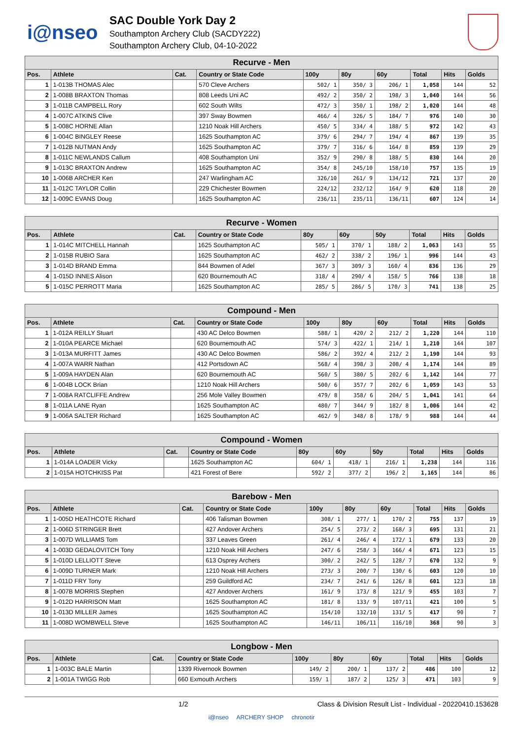i@nseo
SAC Double York Day 2
Southampton Archery Club (SACDY222)
Southampton Archery Club, 04-10-2022
| Recurve - Men | | | | | | | | | |
| Pos. | Athlete | Cat. | Country or State Code | 100y | 80y | 60y | Total | Hits | Golds |
| 1 | 1-013B THOMAS Alec | | 570 Cleve Archers | 502/ 1 | 350/ 3 | 206/ 1 | 1,058 | 144 | 52 |
| 2 | 1-008B BRAXTON Thomas | | 808 Leeds Uni AC | 492/ 2 | 350/ 2 | 198/ 3 | 1,040 | 144 | 56 |
| 3 | 1-011B CAMPBELL Rory | | 602 South Wilts | 472/ 3 | 350/ 1 | 198/ 2 | 1,020 | 144 | 48 |
| 4 | 1-007C ATKINS Clive | | 397 Sway Bowmen | 466/ 4 | 326/ 5 | 184/ 7 | 976 | 140 | 30 |
| 5 | 1-008C HORNE Allan | | 1210 Noak Hill Archers | 450/ 5 | 334/ 4 | 188/ 5 | 972 | 142 | 43 |
| 6 | 1-004C BINGLEY Reese | | 1625 Southampton AC | 379/ 6 | 294/ 7 | 194/ 4 | 867 | 139 | 35 |
| 7 | 1-012B NUTMAN Andy | | 1625 Southampton AC | 379/ 7 | 316/ 6 | 164/ 8 | 859 | 139 | 29 |
| 8 | 1-011C NEWLANDS Callum | | 408 Southampton Uni | 352/ 9 | 290/ 8 | 188/ 5 | 830 | 144 | 20 |
| 9 | 1-013C BRAXTON Andrew | | 1625 Southampton AC | 354/ 8 | 245/10 | 158/10 | 757 | 135 | 19 |
| 10 | 1-006B ARCHER Ken | | 247 Warlingham AC | 326/10 | 261/ 9 | 134/12 | 721 | 137 | 20 |
| 11 | 1-012C TAYLOR Collin | | 229 Chichester Bowmen | 224/12 | 232/12 | 164/ 9 | 620 | 118 | 20 |
| 12 | 1-009C EVANS Doug | | 1625 Southampton AC | 236/11 | 235/11 | 136/11 | 607 | 124 | 14 |
| Recurve - Women | | | | | | | | | |
| Pos. | Athlete | Cat. | Country or State Code | 80y | 60y | 50y | Total | Hits | Golds |
| 1 | 1-014C MITCHELL Hannah | | 1625 Southampton AC | 505/ 1 | 370/ 1 | 188/ 2 | 1,063 | 143 | 55 |
| 2 | 1-015B RUBIO Sara | | 1625 Southampton AC | 462/ 2 | 338/ 2 | 196/ 1 | 996 | 144 | 43 |
| 3 | 1-014D BRAND Emma | | 844 Bowmen of Adel | 367/ 3 | 309/ 3 | 160/ 4 | 836 | 136 | 29 |
| 4 | 1-015D INNES Alison | | 620 Bournemouth AC | 318/ 4 | 290/ 4 | 158/ 5 | 766 | 138 | 18 |
| 5 | 1-015C PERROTT Maria | | 1625 Southampton AC | 285/ 5 | 286/ 5 | 170/ 3 | 741 | 138 | 25 |
| Compound - Men | | | | | | | | | |
| Pos. | Athlete | Cat. | Country or State Code | 100y | 80y | 60y | Total | Hits | Golds |
| 1 | 1-012A REILLY Stuart | | 430 AC Delco Bowmen | 588/ 1 | 420/ 2 | 212/ 2 | 1,220 | 144 | 110 |
| 2 | 1-010A PEARCE Michael | | 620 Bournemouth AC | 574/ 3 | 422/ 1 | 214/ 1 | 1,210 | 144 | 107 |
| 3 | 1-013A MURFITT James | | 430 AC Delco Bowmen | 586/ 2 | 392/ 4 | 212/ 2 | 1,190 | 144 | 93 |
| 4 | 1-007A WARR Nathan | | 412 Portsdown AC | 568/ 4 | 398/ 3 | 208/ 4 | 1,174 | 144 | 89 |
| 5 | 1-009A HAYDEN Alan | | 620 Bournemouth AC | 560/ 5 | 380/ 5 | 202/ 6 | 1,142 | 144 | 77 |
| 6 | 1-004B LOCK Brian | | 1210 Noak Hill Archers | 500/ 6 | 357/ 7 | 202/ 6 | 1,059 | 143 | 53 |
| 7 | 1-008A RATCLIFFE Andrew | | 256 Mole Valley Bowmen | 479/ 8 | 358/ 6 | 204/ 5 | 1,041 | 141 | 64 |
| 8 | 1-011A LANE Ryan | | 1625 Southampton AC | 480/ 7 | 344/ 9 | 182/ 8 | 1,006 | 144 | 42 |
| 9 | 1-006A SALTER Richard | | 1625 Southampton AC | 462/ 9 | 348/ 8 | 178/ 9 | 988 | 144 | 44 |
| Compound - Women | | | | | | | | | |
| Pos. | Athlete | Cat. | Country or State Code | 80y | 60y | 50y | Total | Hits | Golds |
| 1 | 1-014A LOADER Vicky | | 1625 Southampton AC | 604/ 1 | 418/ 1 | 216/ 1 | 1,238 | 144 | 116 |
| 2 | 1-015A HOTCHKISS Pat | | 421 Forest of Bere | 592/ 2 | 377/ 2 | 196/ 2 | 1,165 | 144 | 86 |
| Barebow - Men | | | | | | | | | |
| Pos. | Athlete | Cat. | Country or State Code | 100y | 80y | 60y | Total | Hits | Golds |
| 1 | 1-005D HEATHCOTE Richard | | 406 Talisman Bowmen | 308/ 1 | 277/ 1 | 170/ 2 | 755 | 137 | 19 |
| 2 | 1-006D STRINGER Brett | | 427 Andover Archers | 254/ 5 | 273/ 2 | 168/ 3 | 695 | 131 | 21 |
| 3 | 1-007D WILLIAMS Tom | | 337 Leaves Green | 261/ 4 | 246/ 4 | 172/ 1 | 679 | 133 | 20 |
| 4 | 1-003D GEDALOVITCH Tony | | 1210 Noak Hill Archers | 247/ 6 | 258/ 3 | 166/ 4 | 671 | 123 | 15 |
| 5 | 1-010D LELLIOTT Steve | | 613 Osprey Archers | 300/ 2 | 242/ 5 | 128/ 7 | 670 | 132 | 9 |
| 6 | 1-009D TURNER Mark | | 1210 Noak Hill Archers | 273/ 3 | 200/ 7 | 130/ 6 | 603 | 120 | 10 |
| 7 | 1-011D FRY Tony | | 259 Guildford AC | 234/ 7 | 241/ 6 | 126/ 8 | 601 | 123 | 18 |
| 8 | 1-007B MORRIS Stephen | | 427 Andover Archers | 161/ 9 | 173/ 8 | 121/ 9 | 455 | 103 | 7 |
| 9 | 1-012D HARRISON Matt | | 1625 Southampton AC | 181/ 8 | 133/ 9 | 107/11 | 421 | 100 | 5 |
| 10 | 1-013D MILLER James | | 1625 Southampton AC | 154/10 | 132/10 | 131/ 5 | 417 | 90 | 7 |
| 11 | 1-008D WOMBWELL Steve | | 1625 Southampton AC | 146/11 | 106/11 | 116/10 | 368 | 90 | 3 |
| Longbow - Men | | | | | | | | | |
| Pos. | Athlete | Cat. | Country or State Code | 100y | 80y | 60y | Total | Hits | Golds |
| 1 | 1-003C BALE Martin | | 1339 Rivernook Bowmen | 149/ 2 | 200/ 1 | 137/ 2 | 486 | 100 | 12 |
| 2 | 1-001A TWIGG Rob | | 660 Exmouth Archers | 159/ 1 | 187/ 2 | 125/ 3 | 471 | 103 | 9 |
1/2 Class & Division Result List - Individual - 20220410.153628
i@nseo ARCHERY SHOP chronotir